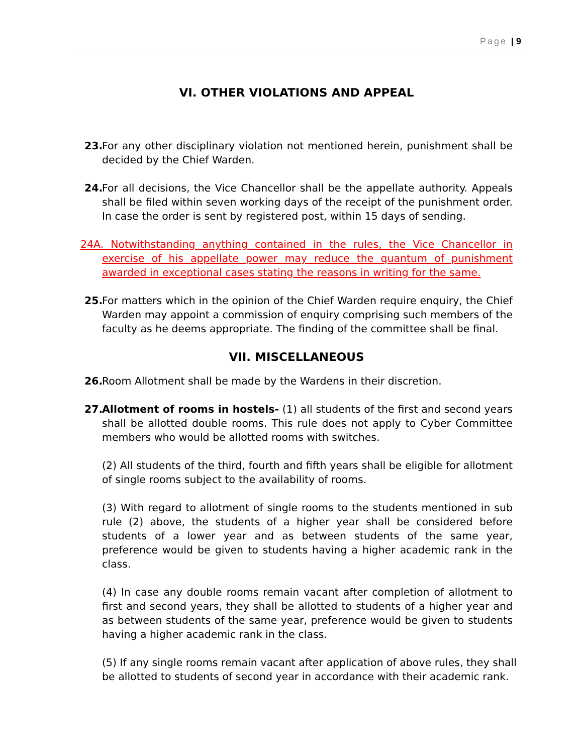Page | 9
VI. OTHER VIOLATIONS AND APPEAL
23. For any other disciplinary violation not mentioned herein, punishment shall be decided by the Chief Warden.
24. For all decisions, the Vice Chancellor shall be the appellate authority. Appeals shall be filed within seven working days of the receipt of the punishment order. In case the order is sent by registered post, within 15 days of sending.
24A. Notwithstanding anything contained in the rules, the Vice Chancellor in exercise of his appellate power may reduce the quantum of punishment awarded in exceptional cases stating the reasons in writing for the same.
25. For matters which in the opinion of the Chief Warden require enquiry, the Chief Warden may appoint a commission of enquiry comprising such members of the faculty as he deems appropriate. The finding of the committee shall be final.
VII. MISCELLANEOUS
26. Room Allotment shall be made by the Wardens in their discretion.
27. Allotment of rooms in hostels- (1) all students of the first and second years shall be allotted double rooms. This rule does not apply to Cyber Committee members who would be allotted rooms with switches.
(2) All students of the third, fourth and fifth years shall be eligible for allotment of single rooms subject to the availability of rooms.
(3) With regard to allotment of single rooms to the students mentioned in sub rule (2) above, the students of a higher year shall be considered before students of a lower year and as between students of the same year, preference would be given to students having a higher academic rank in the class.
(4) In case any double rooms remain vacant after completion of allotment to first and second years, they shall be allotted to students of a higher year and as between students of the same year, preference would be given to students having a higher academic rank in the class.
(5) If any single rooms remain vacant after application of above rules, they shall be allotted to students of second year in accordance with their academic rank.